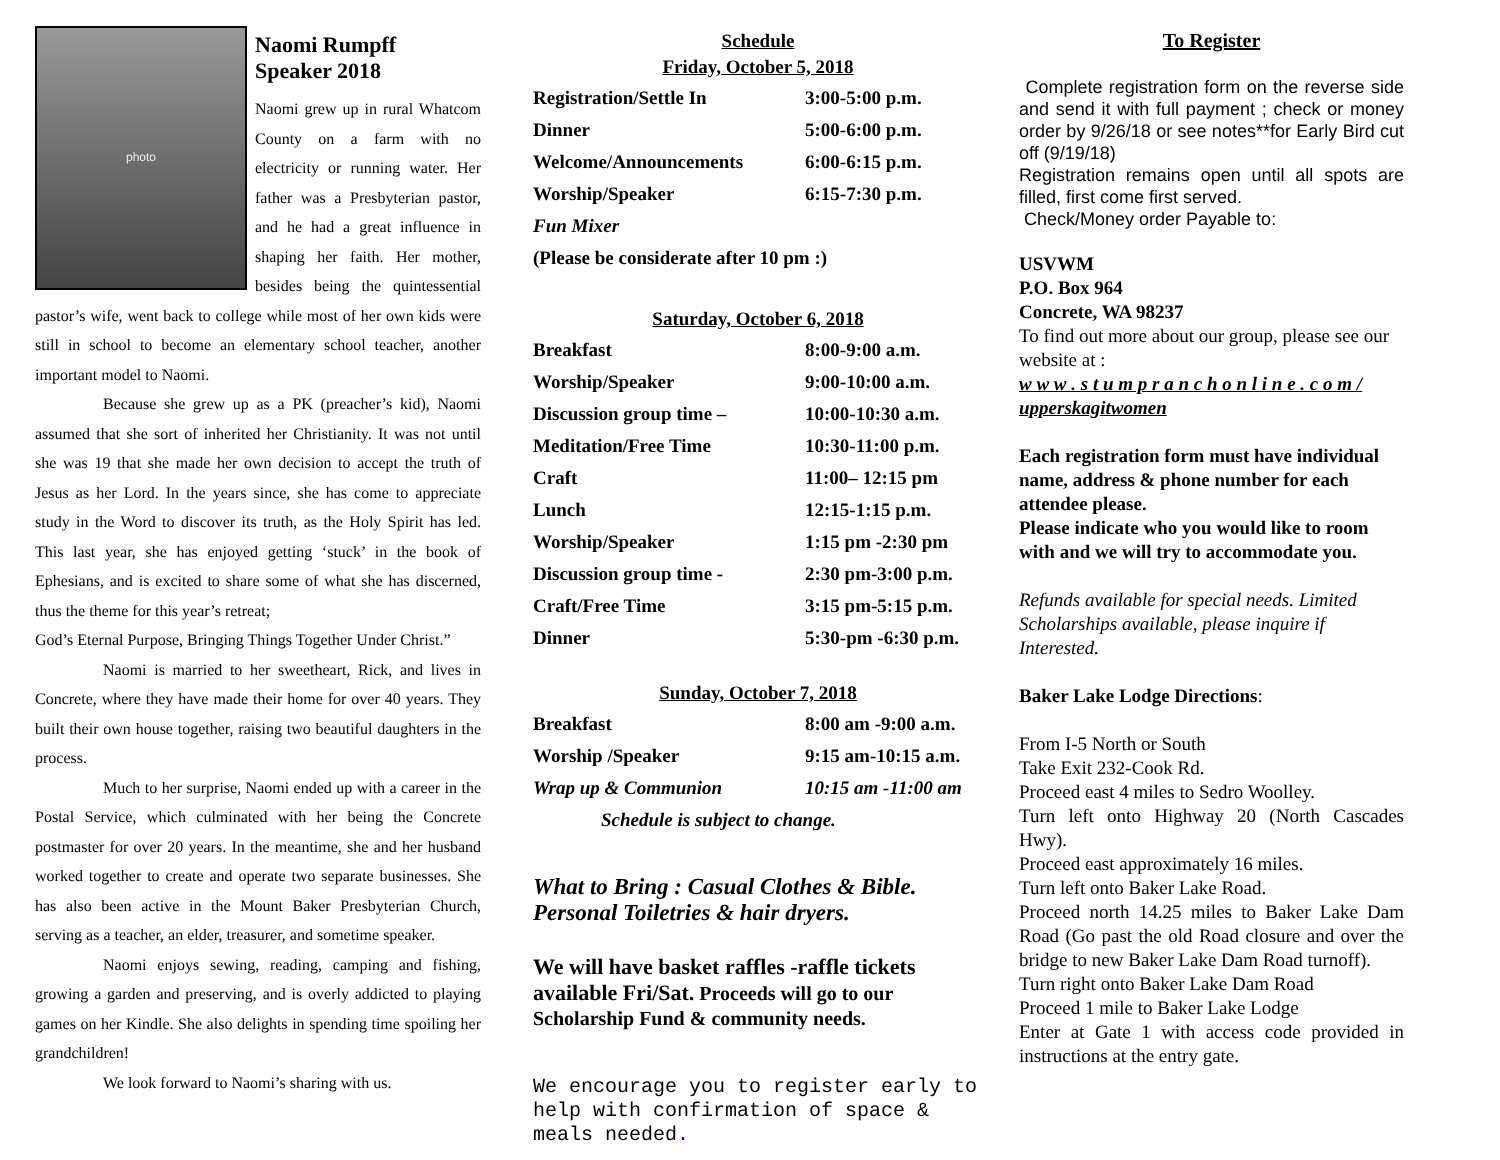photo
Naomi Rumpff
Speaker 2018
Naomi grew up in rural Whatcom County on a farm with no electricity or running water. Her father was a Presbyterian pastor, and he had a great influence in shaping her faith. Her mother, besides being the quintessential pastor’s wife, went back to college while most of her own kids were still in school to become an elementary school teacher, another important model to Naomi.
Because she grew up as a PK (preacher’s kid), Naomi assumed that she sort of inherited her Christianity. It was not until she was 19 that she made her own decision to accept the truth of Jesus as her Lord. In the years since, she has come to appreciate study in the Word to discover its truth, as the Holy Spirit has led. This last year, she has enjoyed getting ‘stuck’ in the book of Ephesians, and is excited to share some of what she has discerned, thus the theme for this year’s retreat;
God’s Eternal Purpose, Bringing Things Together Under Christ.”
Naomi is married to her sweetheart, Rick, and lives in Concrete, where they have made their home for over 40 years. They built their own house together, raising two beautiful daughters in the process.
Much to her surprise, Naomi ended up with a career in the Postal Service, which culminated with her being the Concrete postmaster for over 20 years. In the meantime, she and her husband worked together to create and operate two separate businesses. She has also been active in the Mount Baker Presbyterian Church, serving as a teacher, an elder, treasurer, and sometime speaker.
Naomi enjoys sewing, reading, camping and fishing, growing a garden and preserving, and is overly addicted to playing games on her Kindle. She also delights in spending time spoiling her grandchildren!
We look forward to Naomi’s sharing with us.
Schedule
Friday, October 5, 2018
| Registration/Settle In | 3:00-5:00 p.m. |
| Dinner | 5:00-6:00 p.m. |
| Welcome/Announcements | 6:00-6:15 p.m. |
| Worship/Speaker | 6:15-7:30 p.m. |
| Fun Mixer | |
| (Please be considerate after 10 pm :) | |
Saturday, October 6, 2018
| Breakfast | 8:00-9:00 a.m. |
| Worship/Speaker | 9:00-10:00 a.m. |
| Discussion group time – | 10:00-10:30 a.m. |
| Meditation/Free Time | 10:30-11:00 p.m. |
| Craft | 11:00– 12:15 pm |
| Lunch | 12:15-1:15 p.m. |
| Worship/Speaker | 1:15 pm -2:30 pm |
| Discussion group time - | 2:30 pm-3:00 p.m. |
| Craft/Free Time | 3:15 pm-5:15 p.m. |
| Dinner | 5:30-pm -6:30 p.m. |
Sunday, October 7, 2018
| Breakfast | 8:00 am -9:00 a.m. |
| Worship /Speaker | 9:15 am-10:15 a.m. |
| Wrap up & Communion | 10:15 am -11:00 am |
| Schedule is subject to change. | |
What to Bring : Casual Clothes & Bible.
Personal Toiletries & hair dryers.
We will have basket raffles -raffle tickets available Fri/Sat. Proceeds will go to our Scholarship Fund & community needs.
We encourage you to register early to help with confirmation of space & meals needed.
To Register
Complete registration form on the reverse side and send it with full payment ; check or money order by 9/26/18 or see notes**for Early Bird cut off (9/19/18)
Registration remains open until all spots are filled, first come first served.
Check/Money order Payable to:
USVWM
P.O. Box 964
Concrete, WA 98237
To find out more about our group, please see our website at :
w w w . s t u m p r a n c h o n l i n e . c o m / upperskagitwomen
Each registration form must have individual name, address & phone number for each attendee please.
Please indicate who you would like to room with and we will try to accommodate you.
Refunds available for special needs. Limited Scholarships available, please inquire if Interested.
Baker Lake Lodge Directions:
From I-5 North or South
Take Exit 232-Cook Rd.
Proceed east 4 miles to Sedro Woolley.
Turn left onto Highway 20 (North Cascades Hwy).
Proceed east approximately 16 miles.
Turn left onto Baker Lake Road.
Proceed north 14.25 miles to Baker Lake Dam Road (Go past the old Road closure and over the bridge to new Baker Lake Dam Road turnoff).
Turn right onto Baker Lake Dam Road
Proceed 1 mile to Baker Lake Lodge
Enter at Gate 1 with access code provided in instructions at the entry gate.